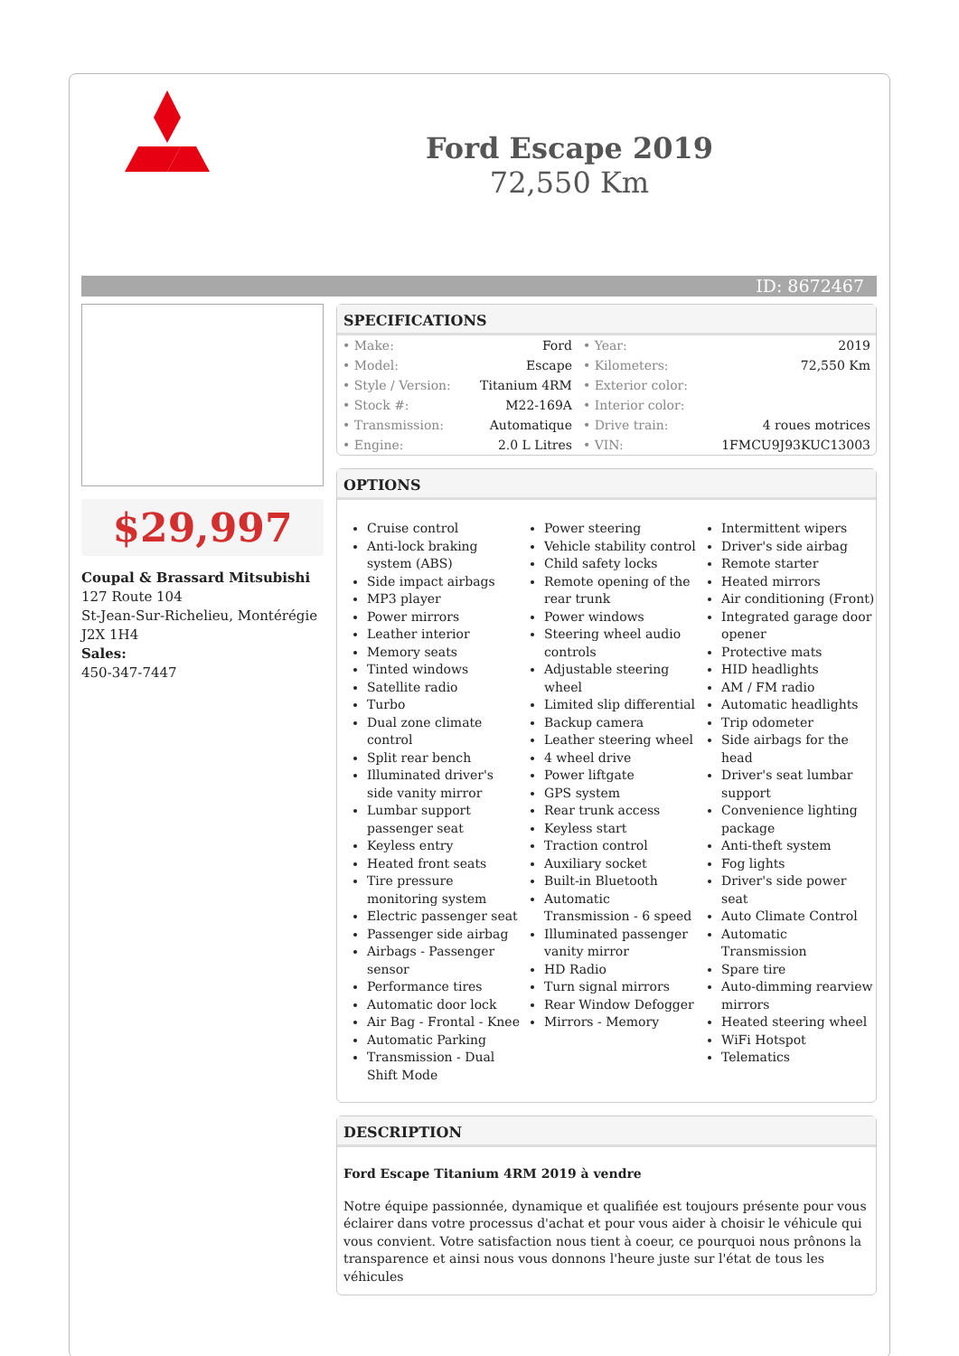Ford Escape 2019
72,550 Km
ID: 8672467
$29,997
Coupal & Brassard Mitsubishi
127 Route 104
St-Jean-Sur-Richelieu, Montérégie
J2X 1H4
Sales:
450-347-7447
SPECIFICATIONS
| • Make: | Ford | • Year: | 2019 |
| • Model: | Escape | • Kilometers: | 72,550 Km |
| • Style / Version: | Titanium 4RM | • Exterior color: | |
| • Stock #: | M22-169A | • Interior color: | |
| • Transmission: | Automatique | • Drive train: | 4 roues motrices |
| • Engine: | 2.0 L Litres | • VIN: | 1FMCU9J93KUC13003 |
OPTIONS
Cruise control
Anti-lock braking system (ABS)
Side impact airbags
MP3 player
Power mirrors
Leather interior
Memory seats
Tinted windows
Satellite radio
Turbo
Dual zone climate control
Split rear bench
Illuminated driver's side vanity mirror
Lumbar support passenger seat
Keyless entry
Heated front seats
Tire pressure monitoring system
Electric passenger seat
Passenger side airbag
Airbags - Passenger sensor
Performance tires
Automatic door lock
Air Bag - Frontal - Knee
Automatic Parking
Transmission - Dual Shift Mode
Power steering
Vehicle stability control
Child safety locks
Remote opening of the rear trunk
Power windows
Steering wheel audio controls
Adjustable steering wheel
Limited slip differential
Backup camera
Leather steering wheel
4 wheel drive
Power liftgate
GPS system
Rear trunk access
Keyless start
Traction control
Auxiliary socket
Built-in Bluetooth
Automatic Transmission - 6 speed
Illuminated passenger vanity mirror
HD Radio
Turn signal mirrors
Rear Window Defogger
Mirrors - Memory
Intermittent wipers
Driver's side airbag
Remote starter
Heated mirrors
Air conditioning (Front)
Integrated garage door opener
Protective mats
HID headlights
AM / FM radio
Automatic headlights
Trip odometer
Side airbags for the head
Driver's seat lumbar support
Convenience lighting package
Anti-theft system
Fog lights
Driver's side power seat
Auto Climate Control
Automatic Transmission
Spare tire
Auto-dimming rearview mirrors
Heated steering wheel
WiFi Hotspot
Telematics
DESCRIPTION
Ford Escape Titanium 4RM 2019 à vendre
Notre équipe passionnée, dynamique et qualifiée est toujours présente pour vous éclairer dans votre processus d'achat et pour vous aider à choisir le véhicule qui vous convient. Votre satisfaction nous tient à coeur, ce pourquoi nous prônons la transparence et ainsi nous vous donnons l'heure juste sur l'état de tous les véhicules